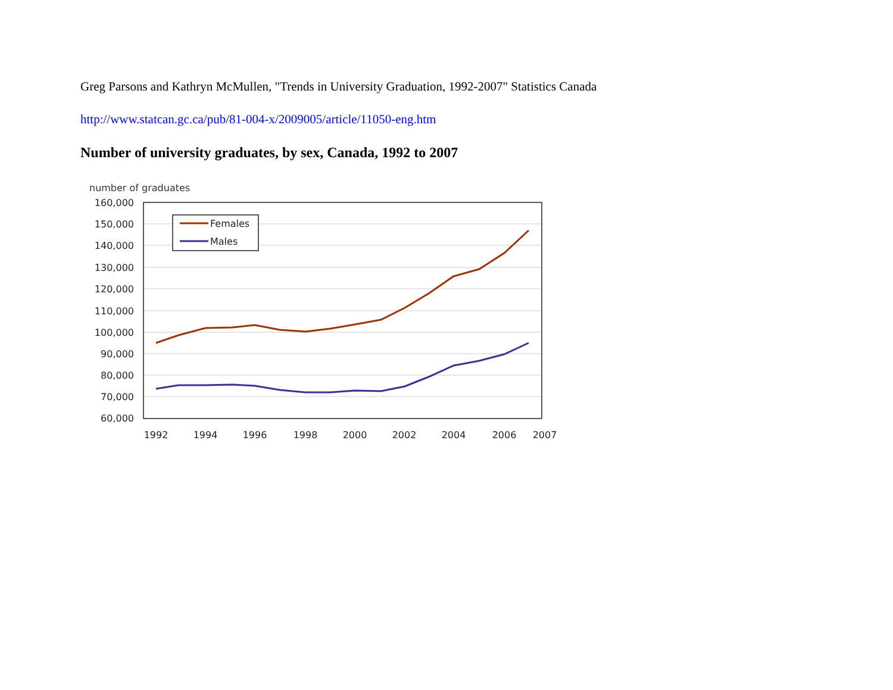Greg Parsons and Kathryn McMullen, "Trends in University Graduation, 1992-2007" Statistics Canada
http://www.statcan.gc.ca/pub/81-004-x/2009005/article/11050-eng.htm
Number of university graduates, by sex, Canada, 1992 to 2007
number of graduates
160,000
150,000
140,000
130,000
120,000
110,000
100,000
90,000
80,000
70,000
60,000
1992
1994
1996
1998
2000
2002
2004
2006
2007
Females
Males